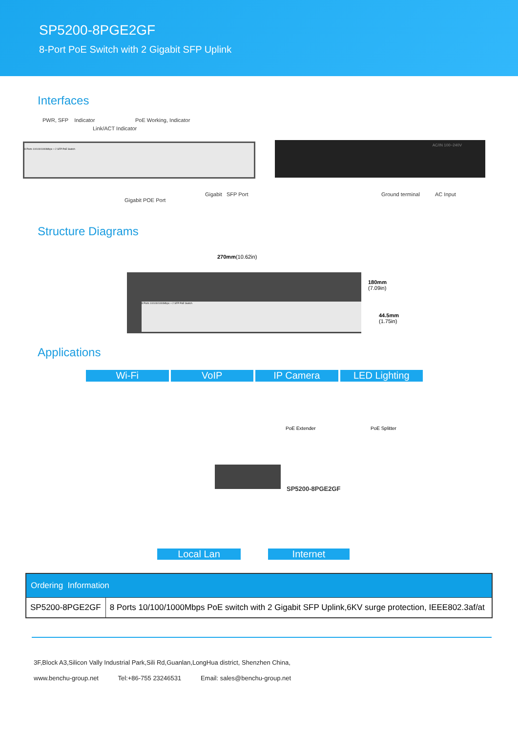SP5200-8PGE2GF
8-Port PoE Switch with 2 Gigabit SFP Uplink
Interfaces
PWR, SFP Indicator PoE Working, Indicator
Link/ACT Indicator
8 Ports 10/100/1000Mbps + 2 SFP PoE Switch AC/IN 100~240V
Gigabit POE Port
Gigabit SFP Port Ground terminal AC Input
Structure Diagrams
270mm(10.62in)
8 Ports 10/100/1000Mbps + 2 SFP PoE Switch
180mm
(7.09in)
44.5mm
(1.75in)
Applications
Wi-Fi VoIP IP Camera LED Lighting
PoE Extender PoE Splitter
SP5200-8PGE2GF
Local Lan Internet
| Ordering Information | |
| --- | --- |
| SP5200-8PGE2GF | 8 Ports 10/100/1000Mbps PoE switch with 2 Gigabit SFP Uplink,6KV surge protection, IEEE802.3af/at |
3F,Block A3,Silicon Vally Industrial Park,Sili Rd,Guanlan,LongHua district, Shenzhen China,
www.benchu-group.net Tel:+86-755 23246531 Email: sales@benchu-group.net